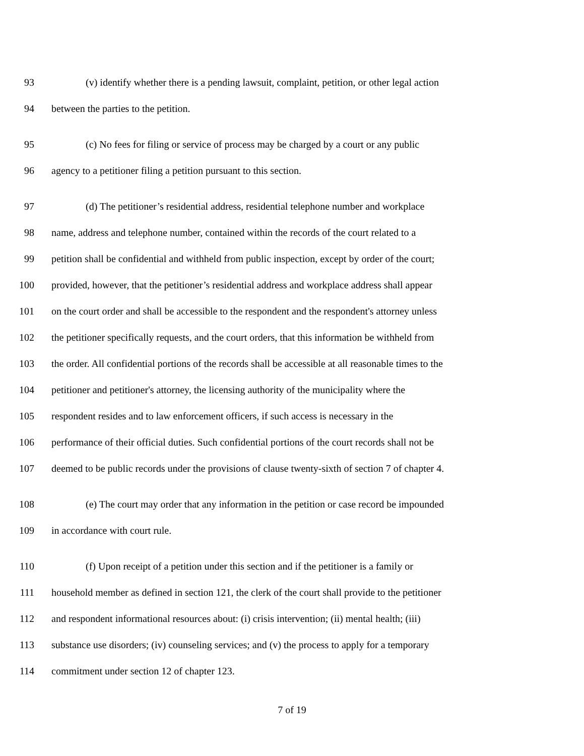93 (v) identify whether there is a pending lawsuit, complaint, petition, or other legal action
94 between the parties to the petition.
95 (c) No fees for filing or service of process may be charged by a court or any public
96 agency to a petitioner filing a petition pursuant to this section.
97 (d) The petitioner’s residential address, residential telephone number and workplace
98 name, address and telephone number, contained within the records of the court related to a
99 petition shall be confidential and withheld from public inspection, except by order of the court;
100 provided, however, that the petitioner’s residential address and workplace address shall appear
101 on the court order and shall be accessible to the respondent and the respondent's attorney unless
102 the petitioner specifically requests, and the court orders, that this information be withheld from
103 the order. All confidential portions of the records shall be accessible at all reasonable times to the
104 petitioner and petitioner's attorney, the licensing authority of the municipality where the
105 respondent resides and to law enforcement officers, if such access is necessary in the
106 performance of their official duties. Such confidential portions of the court records shall not be
107 deemed to be public records under the provisions of clause twenty-sixth of section 7 of chapter 4.
108 (e) The court may order that any information in the petition or case record be impounded
109 in accordance with court rule.
110 (f) Upon receipt of a petition under this section and if the petitioner is a family or
111 household member as defined in section 121, the clerk of the court shall provide to the petitioner
112 and respondent informational resources about: (i) crisis intervention; (ii) mental health; (iii)
113 substance use disorders; (iv) counseling services; and (v) the process to apply for a temporary
114 commitment under section 12 of chapter 123.
7 of 19